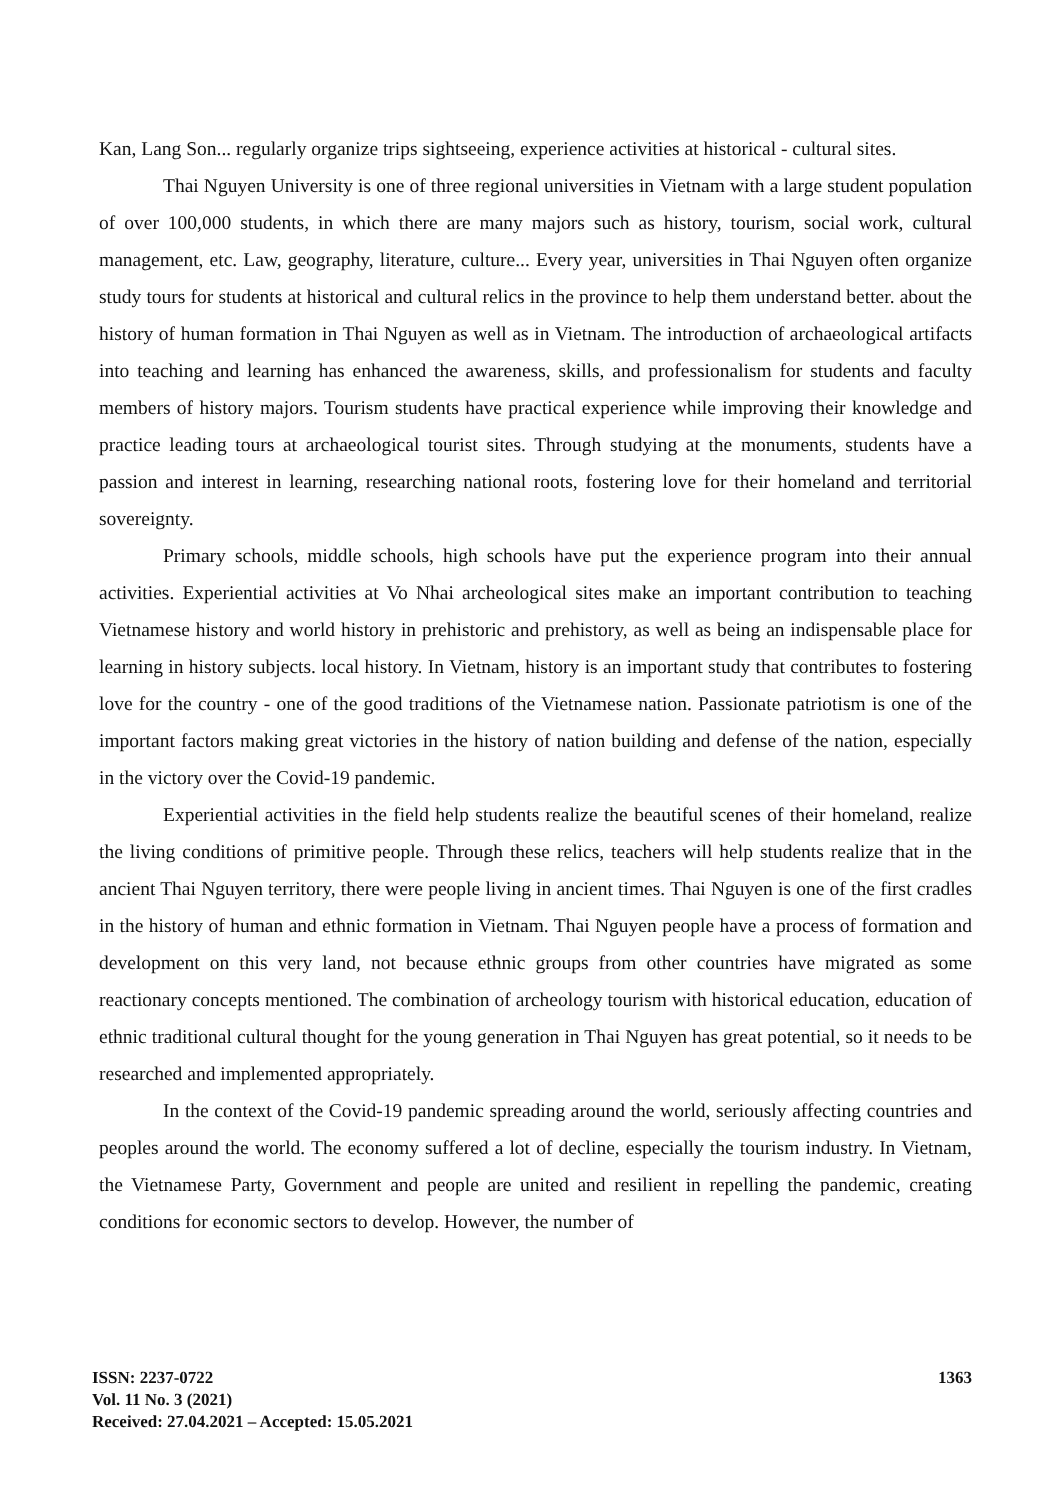Kan, Lang Son... regularly organize trips sightseeing, experience activities at historical - cultural sites.
Thai Nguyen University is one of three regional universities in Vietnam with a large student population of over 100,000 students, in which there are many majors such as history, tourism, social work, cultural management, etc. Law, geography, literature, culture... Every year, universities in Thai Nguyen often organize study tours for students at historical and cultural relics in the province to help them understand better. about the history of human formation in Thai Nguyen as well as in Vietnam. The introduction of archaeological artifacts into teaching and learning has enhanced the awareness, skills, and professionalism for students and faculty members of history majors. Tourism students have practical experience while improving their knowledge and practice leading tours at archaeological tourist sites. Through studying at the monuments, students have a passion and interest in learning, researching national roots, fostering love for their homeland and territorial sovereignty.
Primary schools, middle schools, high schools have put the experience program into their annual activities. Experiential activities at Vo Nhai archeological sites make an important contribution to teaching Vietnamese history and world history in prehistoric and prehistory, as well as being an indispensable place for learning in history subjects. local history. In Vietnam, history is an important study that contributes to fostering love for the country - one of the good traditions of the Vietnamese nation. Passionate patriotism is one of the important factors making great victories in the history of nation building and defense of the nation, especially in the victory over the Covid-19 pandemic.
Experiential activities in the field help students realize the beautiful scenes of their homeland, realize the living conditions of primitive people. Through these relics, teachers will help students realize that in the ancient Thai Nguyen territory, there were people living in ancient times. Thai Nguyen is one of the first cradles in the history of human and ethnic formation in Vietnam. Thai Nguyen people have a process of formation and development on this very land, not because ethnic groups from other countries have migrated as some reactionary concepts mentioned. The combination of archeology tourism with historical education, education of ethnic traditional cultural thought for the young generation in Thai Nguyen has great potential, so it needs to be researched and implemented appropriately.
In the context of the Covid-19 pandemic spreading around the world, seriously affecting countries and peoples around the world. The economy suffered a lot of decline, especially the tourism industry. In Vietnam, the Vietnamese Party, Government and people are united and resilient in repelling the pandemic, creating conditions for economic sectors to develop. However, the number of
ISSN: 2237-0722
Vol. 11 No. 3 (2021)
Received: 27.04.2021 – Accepted: 15.05.2021
1363